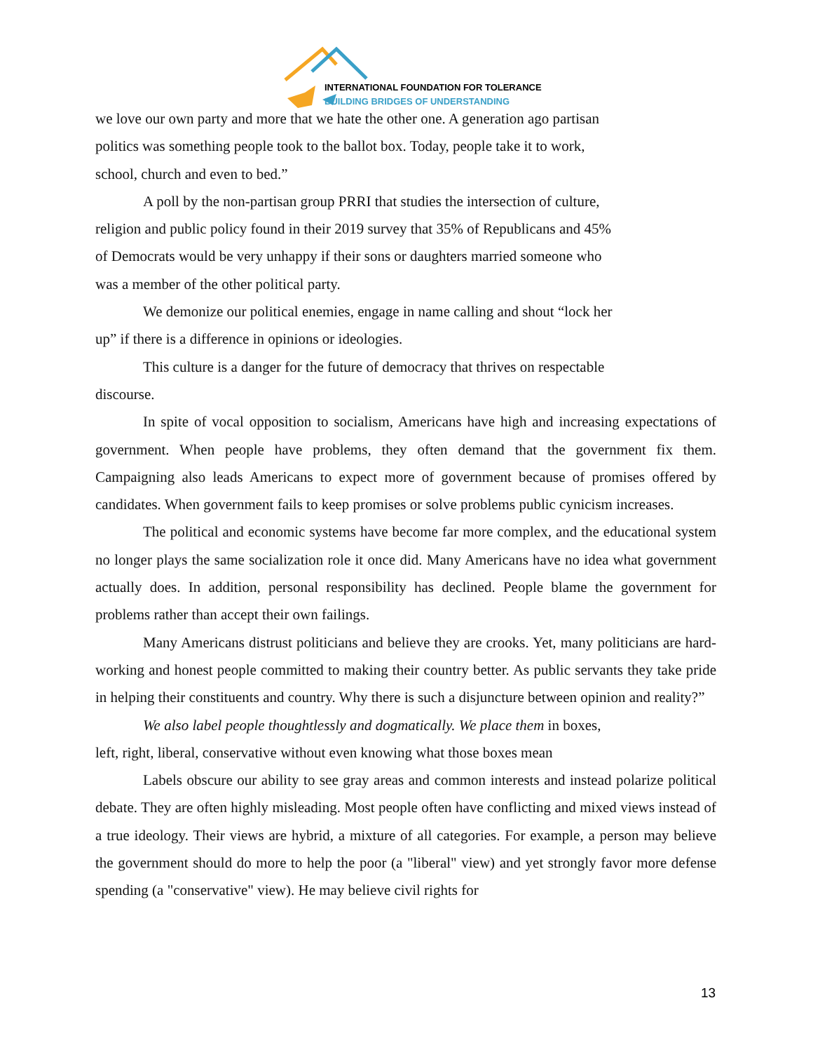INTERNATIONAL FOUNDATION FOR TOLERANCE
BUILDING BRIDGES OF UNDERSTANDING
we love our own party and more that we hate the other one. A generation ago partisan
politics was something people took to the ballot box. Today, people take it to work,
school, church and even to bed.”
A poll by the non-partisan group PRRI that studies the intersection of culture,
religion and public policy found in their 2019 survey that 35% of Republicans and 45%
of Democrats would be very unhappy if their sons or daughters married someone who
was a member of the other political party.
We demonize our political enemies, engage in name calling and shout “lock her
up” if there is a difference in opinions or ideologies.
This culture is a danger for the future of democracy that thrives on respectable
discourse.
In spite of vocal opposition to socialism, Americans have high and increasing expectations of government. When people have problems, they often demand that the government fix them. Campaigning also leads Americans to expect more of government because of promises offered by candidates. When government fails to keep promises or solve problems public cynicism increases.
The political and economic systems have become far more complex, and the educational system no longer plays the same socialization role it once did. Many Americans have no idea what government actually does. In addition, personal responsibility has declined. People blame the government for problems rather than accept their own failings.
Many Americans distrust politicians and believe they are crooks. Yet, many politicians are hard-working and honest people committed to making their country better. As public servants they take pride in helping their constituents and country. Why there is such a disjuncture between opinion and reality?”
We also label people thoughtlessly and dogmatically. We place them in boxes,
left, right, liberal, conservative without even knowing what those boxes mean
Labels obscure our ability to see gray areas and common interests and instead polarize political debate. They are often highly misleading. Most people often have conflicting and mixed views instead of a true ideology. Their views are hybrid, a mixture of all categories. For example, a person may believe the government should do more to help the poor (a "liberal" view) and yet strongly favor more defense spending (a "conservative" view). He may believe civil rights for
13